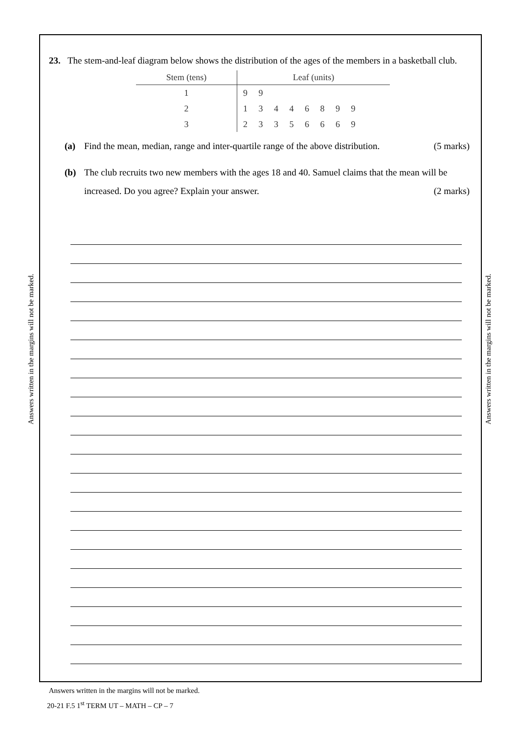Answers written in the margins will not be marked.
Answers written in the margins will not be marked.
23. The stem-and-leaf diagram below shows the distribution of the ages of the members in a basketball club.
| Stem (tens) | Leaf (units) |
| --- | --- |
| 1 | 9 9 |
| 2 | 1 3 4 4 6 8 9 9 |
| 3 | 2 3 3 5 6 6 6 9 |
(a) Find the mean, median, range and inter-quartile range of the above distribution. (5 marks)
(b) The club recruits two new members with the ages 18 and 40. Samuel claims that the mean will be increased. Do you agree? Explain your answer. (2 marks)
Answers written in the margins will not be marked.
20-21 F.5 1<sup>st</sup> TERM UT – MATH – CP – 7